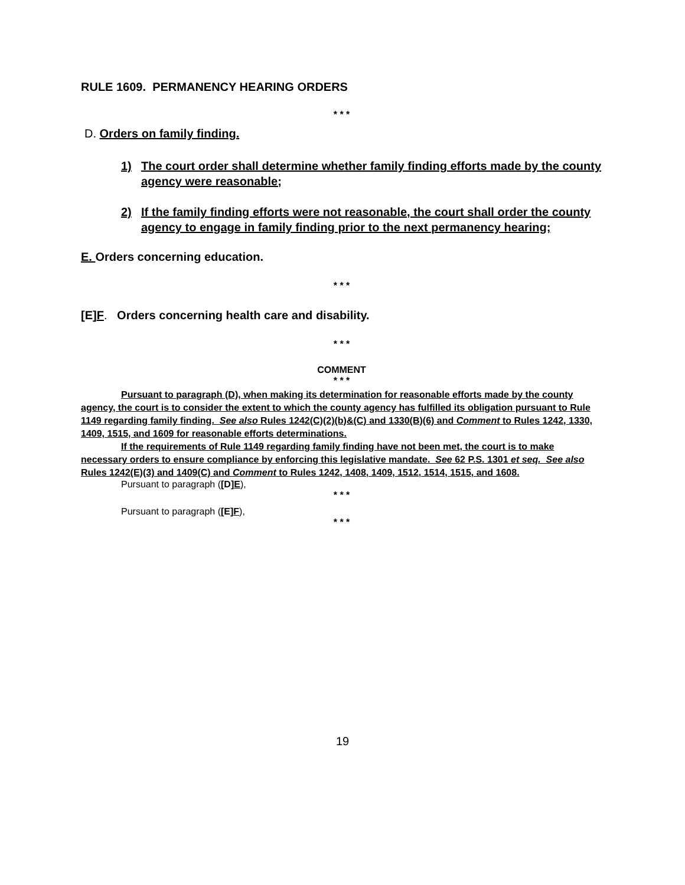RULE 1609. PERMANENCY HEARING ORDERS
* * *
D. Orders on family finding.
1) The court order shall determine whether family finding efforts made by the county agency were reasonable;
2) If the family finding efforts were not reasonable, the court shall order the county agency to engage in family finding prior to the next permanency hearing;
E. Orders concerning education.
* * *
[E]F. Orders concerning health care and disability.
* * *
COMMENT
* * *
Pursuant to paragraph (D), when making its determination for reasonable efforts made by the county agency, the court is to consider the extent to which the county agency has fulfilled its obligation pursuant to Rule 1149 regarding family finding. See also Rules 1242(C)(2)(b)&(C) and 1330(B)(6) and Comment to Rules 1242, 1330, 1409, 1515, and 1609 for reasonable efforts determinations.
If the requirements of Rule 1149 regarding family finding have not been met, the court is to make necessary orders to ensure compliance by enforcing this legislative mandate. See 62 P.S. 1301 et seq. See also Rules 1242(E)(3) and 1409(C) and Comment to Rules 1242, 1408, 1409, 1512, 1514, 1515, and 1608.
Pursuant to paragraph ([D]E),
* * *
Pursuant to paragraph ([E]F),
* * *
19